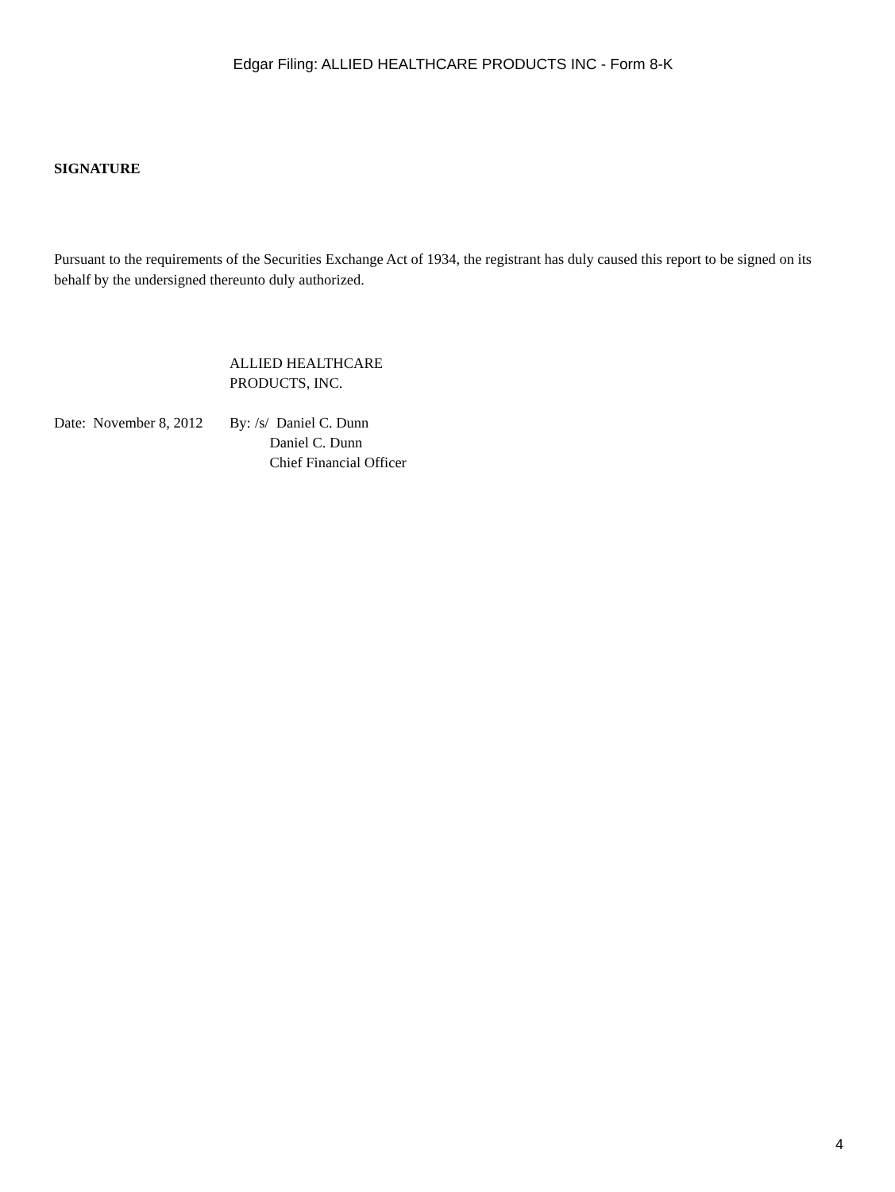Edgar Filing: ALLIED HEALTHCARE PRODUCTS INC - Form 8-K
SIGNATURE
Pursuant to the requirements of the Securities Exchange Act of 1934, the registrant has duly caused this report to be signed on its behalf by the undersigned thereunto duly authorized.
| | ALLIED HEALTHCARE PRODUCTS, INC. | |
| Date: November 8, 2012 | By: | /s/ Daniel C. Dunn |
| | | Daniel C. Dunn Chief Financial Officer |
4